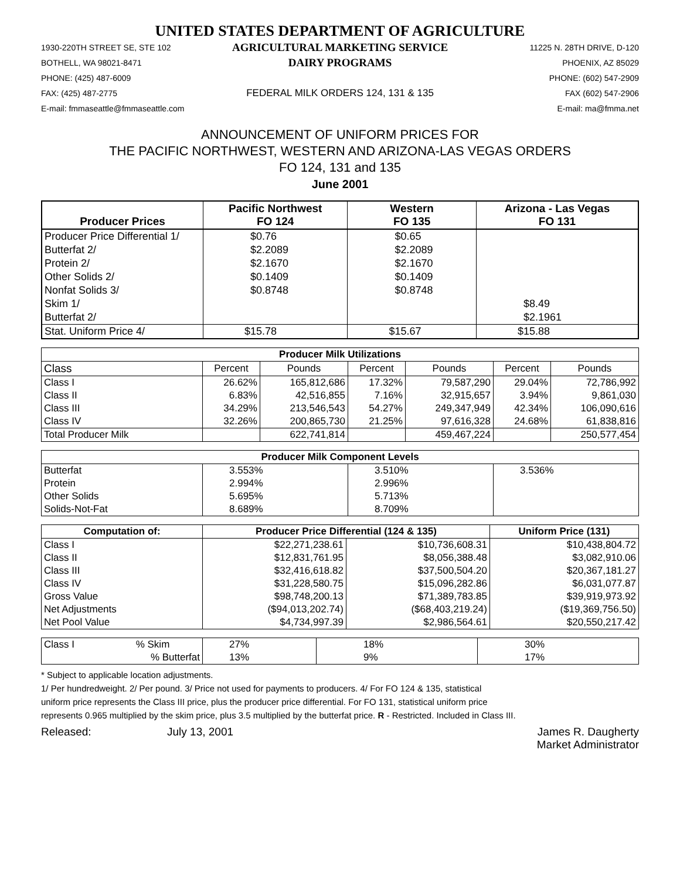UNITED STATES DEPARTMENT OF AGRICULTURE
1930-220TH STREET SE, STE 102
AGRICULTURAL MARKETING SERVICE
11225 N. 28TH DRIVE, D-120
BOTHELL, WA 98021-8471
DAIRY PROGRAMS
PHOENIX, AZ 85029
PHONE: (425) 487-6009
PHONE: (602) 547-2909
FAX: (425) 487-2775
FEDERAL MILK ORDERS 124, 131 & 135
FAX (602) 547-2906
E-mail: fmmaseattle@fmmaseattle.com
E-mail: ma@fmma.net
ANNOUNCEMENT OF UNIFORM PRICES FOR
THE PACIFIC NORTHWEST, WESTERN AND ARIZONA-LAS VEGAS ORDERS
FO 124, 131 and 135
June 2001
| Producer Prices | Pacific Northwest FO 124 | Western FO 135 | Arizona - Las Vegas FO 131 |
| --- | --- | --- | --- |
| Producer Price Differential 1/ | $0.76 | $0.65 | |
| Butterfat 2/ | $2.2089 | $2.2089 | |
| Protein 2/ | $2.1670 | $2.1670 | |
| Other Solids 2/ | $0.1409 | $0.1409 | |
| Nonfat Solids 3/ | $0.8748 | $0.8748 | |
| Skim 1/ | | | $8.49 |
| Butterfat 2/ | | | $2.1961 |
| Stat. Uniform Price 4/ | $15.78 | $15.67 | $15.88 |
| Producer Milk Utilizations | | | | | | |
| --- | --- | --- | --- | --- | --- | --- |
| Class | Percent | Pounds | Percent | Pounds | Percent | Pounds |
| Class I | 26.62% | 165,812,686 | 17.32% | 79,587,290 | 29.04% | 72,786,992 |
| Class II | 6.83% | 42,516,855 | 7.16% | 32,915,657 | 3.94% | 9,861,030 |
| Class III | 34.29% | 213,546,543 | 54.27% | 249,347,949 | 42.34% | 106,090,616 |
| Class IV | 32.26% | 200,865,730 | 21.25% | 97,616,328 | 24.68% | 61,838,816 |
| Total Producer Milk | | 622,741,814 | | 459,467,224 | | 250,577,454 |
| Producer Milk Component Levels | | | |
| --- | --- | --- | --- |
| Butterfat | 3.553% | 3.510% | 3.536% |
| Protein | 2.994% | 2.996% | |
| Other Solids | 5.695% | 5.713% | |
| Solids-Not-Fat | 8.689% | 8.709% | |
| Computation of: | Producer Price Differential (124 & 135) | | Uniform Price (131) |
| --- | --- | --- | --- |
| Class I | $22,271,238.61 | $10,736,608.31 | $10,438,804.72 |
| Class II | $12,831,761.95 | $8,056,388.48 | $3,082,910.06 |
| Class III | $32,416,618.82 | $37,500,504.20 | $20,367,181.27 |
| Class IV | $31,228,580.75 | $15,096,282.86 | $6,031,077.87 |
| Gross Value | $98,748,200.13 | $71,389,783.85 | $39,919,973.92 |
| Net Adjustments | ($94,013,202.74) | ($68,403,219.24) | ($19,369,756.50) |
| Net Pool Value | $4,734,997.39 | $2,986,564.61 | $20,550,217.42 |
| Class I % Skim | 27% | 18% | 30% |
| % Butterfat | 13% | 9% | 17% |
* Subject to applicable location adjustments.
1/ Per hundredweight. 2/ Per pound. 3/ Price not used for payments to producers. 4/ For FO 124 & 135, statistical
uniform price represents the Class III price, plus the producer price differential. For FO 131, statistical uniform price
represents 0.965 multiplied by the skim price, plus 3.5 multiplied by the butterfat price. R - Restricted. Included in Class III.
Released: July 13, 2001 James R. Daugherty
Market Administrator